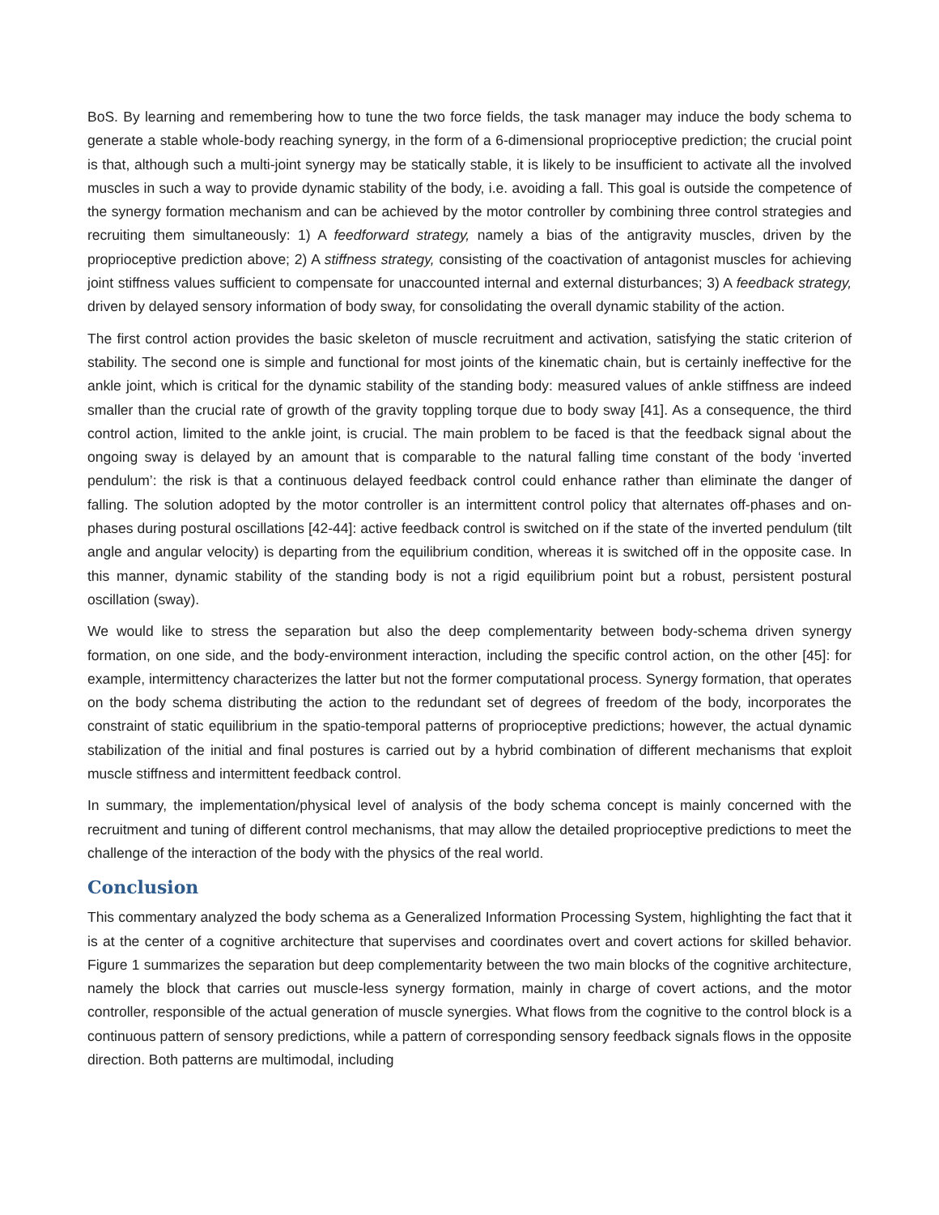BoS. By learning and remembering how to tune the two force fields, the task manager may induce the body schema to generate a stable whole-body reaching synergy, in the form of a 6-dimensional proprioceptive prediction; the crucial point is that, although such a multi-joint synergy may be statically stable, it is likely to be insufficient to activate all the involved muscles in such a way to provide dynamic stability of the body, i.e. avoiding a fall. This goal is outside the competence of the synergy formation mechanism and can be achieved by the motor controller by combining three control strategies and recruiting them simultaneously: 1) A feedforward strategy, namely a bias of the antigravity muscles, driven by the proprioceptive prediction above; 2) A stiffness strategy, consisting of the coactivation of antagonist muscles for achieving joint stiffness values sufficient to compensate for unaccounted internal and external disturbances; 3) A feedback strategy, driven by delayed sensory information of body sway, for consolidating the overall dynamic stability of the action.
The first control action provides the basic skeleton of muscle recruitment and activation, satisfying the static criterion of stability. The second one is simple and functional for most joints of the kinematic chain, but is certainly ineffective for the ankle joint, which is critical for the dynamic stability of the standing body: measured values of ankle stiffness are indeed smaller than the crucial rate of growth of the gravity toppling torque due to body sway [41]. As a consequence, the third control action, limited to the ankle joint, is crucial. The main problem to be faced is that the feedback signal about the ongoing sway is delayed by an amount that is comparable to the natural falling time constant of the body ‘inverted pendulum’: the risk is that a continuous delayed feedback control could enhance rather than eliminate the danger of falling. The solution adopted by the motor controller is an intermittent control policy that alternates off-phases and on-phases during postural oscillations [42-44]: active feedback control is switched on if the state of the inverted pendulum (tilt angle and angular velocity) is departing from the equilibrium condition, whereas it is switched off in the opposite case. In this manner, dynamic stability of the standing body is not a rigid equilibrium point but a robust, persistent postural oscillation (sway).
We would like to stress the separation but also the deep complementarity between body-schema driven synergy formation, on one side, and the body-environment interaction, including the specific control action, on the other [45]: for example, intermittency characterizes the latter but not the former computational process. Synergy formation, that operates on the body schema distributing the action to the redundant set of degrees of freedom of the body, incorporates the constraint of static equilibrium in the spatio-temporal patterns of proprioceptive predictions; however, the actual dynamic stabilization of the initial and final postures is carried out by a hybrid combination of different mechanisms that exploit muscle stiffness and intermittent feedback control.
In summary, the implementation/physical level of analysis of the body schema concept is mainly concerned with the recruitment and tuning of different control mechanisms, that may allow the detailed proprioceptive predictions to meet the challenge of the interaction of the body with the physics of the real world.
Conclusion
This commentary analyzed the body schema as a Generalized Information Processing System, highlighting the fact that it is at the center of a cognitive architecture that supervises and coordinates overt and covert actions for skilled behavior. Figure 1 summarizes the separation but deep complementarity between the two main blocks of the cognitive architecture, namely the block that carries out muscle-less synergy formation, mainly in charge of covert actions, and the motor controller, responsible of the actual generation of muscle synergies. What flows from the cognitive to the control block is a continuous pattern of sensory predictions, while a pattern of corresponding sensory feedback signals flows in the opposite direction. Both patterns are multimodal, including